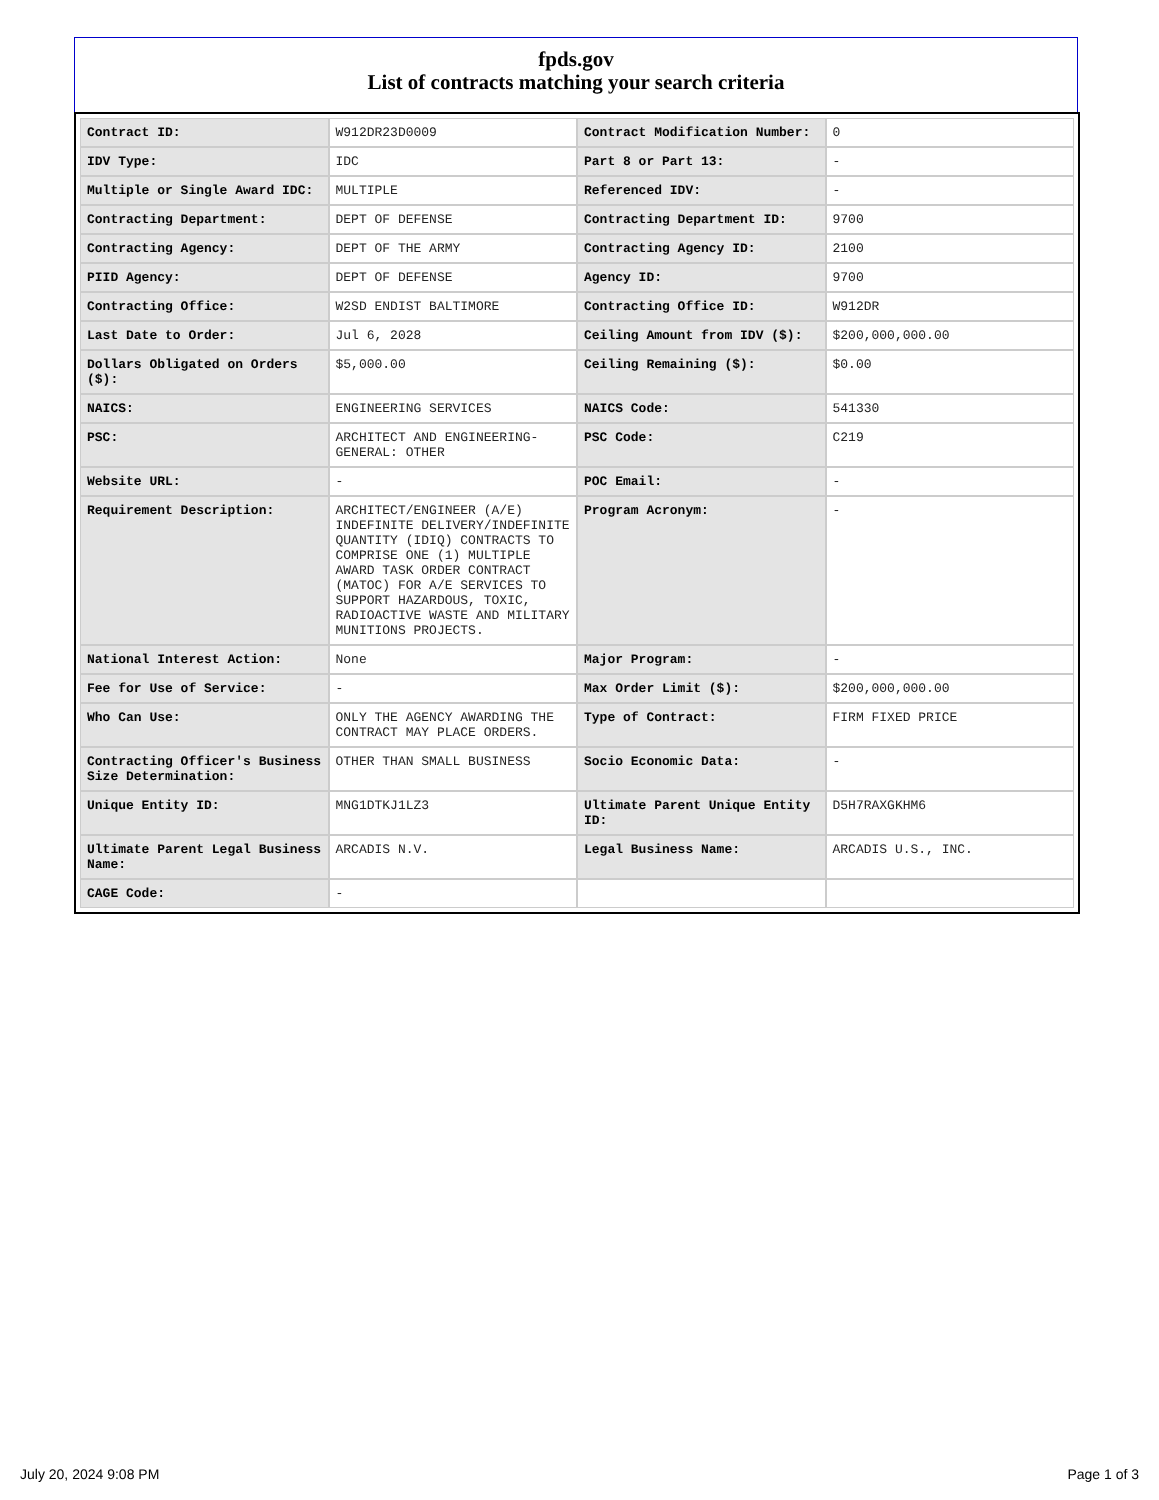fpds.gov
List of contracts matching your search criteria
| Contract ID: | W912DR23D0009 | Contract Modification Number: | 0 |
| IDV Type: | IDC | Part 8 or Part 13: | - |
| Multiple or Single Award IDC: | MULTIPLE | Referenced IDV: | - |
| Contracting Department: | DEPT OF DEFENSE | Contracting Department ID: | 9700 |
| Contracting Agency: | DEPT OF THE ARMY | Contracting Agency ID: | 2100 |
| PIID Agency: | DEPT OF DEFENSE | Agency ID: | 9700 |
| Contracting Office: | W2SD ENDIST BALTIMORE | Contracting Office ID: | W912DR |
| Last Date to Order: | Jul 6, 2028 | Ceiling Amount from IDV ($): | $200,000,000.00 |
| Dollars Obligated on Orders ($): | $5,000.00 | Ceiling Remaining ($): | $0.00 |
| NAICS: | ENGINEERING SERVICES | NAICS Code: | 541330 |
| PSC: | ARCHITECT AND ENGINEERING- GENERAL: OTHER | PSC Code: | C219 |
| Website URL: | - | POC Email: | - |
| Requirement Description: | ARCHITECT/ENGINEER (A/E) INDEFINITE DELIVERY/INDEFINITE QUANTITY (IDIQ) CONTRACTS TO COMPRISE ONE (1) MULTIPLE AWARD TASK ORDER CONTRACT (MATOC) FOR A/E SERVICES TO SUPPORT HAZARDOUS, TOXIC, RADIOACTIVE WASTE AND MILITARY MUNITIONS PROJECTS. | Program Acronym: | - |
| National Interest Action: | None | Major Program: | - |
| Fee for Use of Service: | - | Max Order Limit ($): | $200,000,000.00 |
| Who Can Use: | ONLY THE AGENCY AWARDING THE CONTRACT MAY PLACE ORDERS. | Type of Contract: | FIRM FIXED PRICE |
| Contracting Officer's Business Size Determination: | OTHER THAN SMALL BUSINESS | Socio Economic Data: | - |
| Unique Entity ID: | MNG1DTKJ1LZ3 | Ultimate Parent Unique Entity ID: | D5H7RAXGKHM6 |
| Ultimate Parent Legal Business Name: | ARCADIS N.V. | Legal Business Name: | ARCADIS U.S., INC. |
| CAGE Code: | - | | |
July 20, 2024 9:08 PM Page 1 of 3